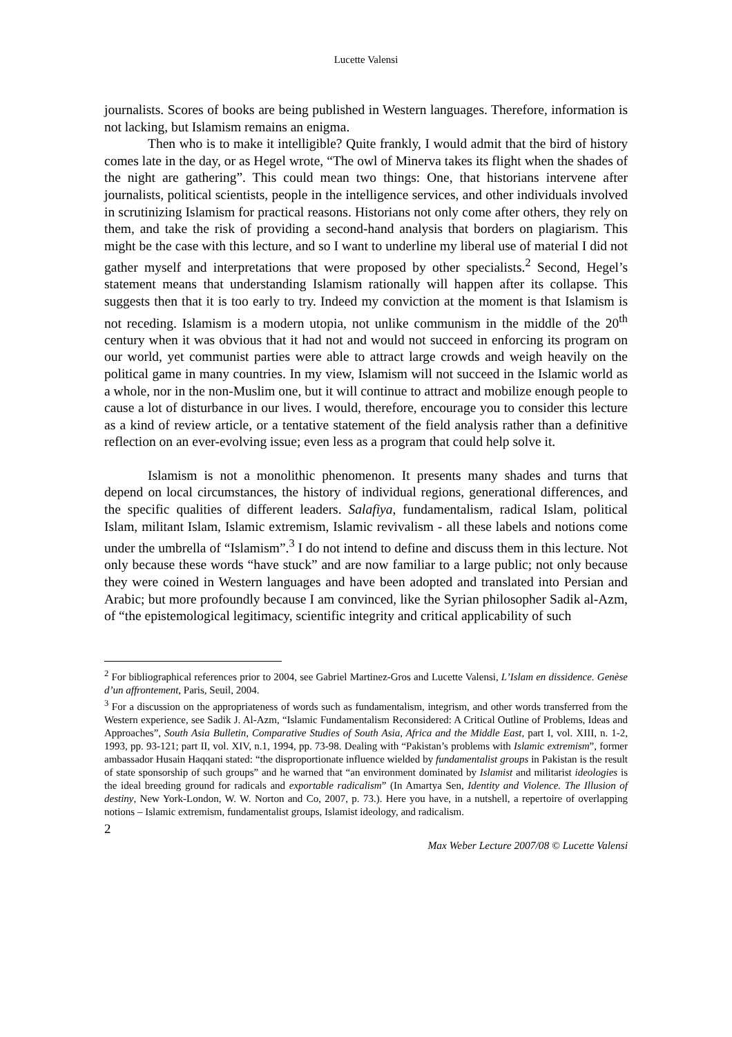Lucette Valensi
journalists. Scores of books are being published in Western languages. Therefore, information is not lacking, but Islamism remains an enigma.
Then who is to make it intelligible? Quite frankly, I would admit that the bird of history comes late in the day, or as Hegel wrote, “The owl of Minerva takes its flight when the shades of the night are gathering”. This could mean two things: One, that historians intervene after journalists, political scientists, people in the intelligence services, and other individuals involved in scrutinizing Islamism for practical reasons. Historians not only come after others, they rely on them, and take the risk of providing a second-hand analysis that borders on plagiarism. This might be the case with this lecture, and so I want to underline my liberal use of material I did not gather myself and interpretations that were proposed by other specialists.<sup>2</sup> Second, Hegel’s statement means that understanding Islamism rationally will happen after its collapse. This suggests then that it is too early to try. Indeed my conviction at the moment is that Islamism is not receding. Islamism is a modern utopia, not unlike communism in the middle of the 20<sup>th</sup> century when it was obvious that it had not and would not succeed in enforcing its program on our world, yet communist parties were able to attract large crowds and weigh heavily on the political game in many countries. In my view, Islamism will not succeed in the Islamic world as a whole, nor in the non-Muslim one, but it will continue to attract and mobilize enough people to cause a lot of disturbance in our lives. I would, therefore, encourage you to consider this lecture as a kind of review article, or a tentative statement of the field analysis rather than a definitive reflection on an ever-evolving issue; even less as a program that could help solve it.
Islamism is not a monolithic phenomenon. It presents many shades and turns that depend on local circumstances, the history of individual regions, generational differences, and the specific qualities of different leaders. Salafiya, fundamentalism, radical Islam, political Islam, militant Islam, Islamic extremism, Islamic revivalism - all these labels and notions come under the umbrella of “Islamism”.<sup>3</sup> I do not intend to define and discuss them in this lecture. Not only because these words “have stuck” and are now familiar to a large public; not only because they were coined in Western languages and have been adopted and translated into Persian and Arabic; but more profoundly because I am convinced, like the Syrian philosopher Sadik al-Azm, of “the epistemological legitimacy, scientific integrity and critical applicability of such
<sup>2</sup> For bibliographical references prior to 2004, see Gabriel Martinez-Gros and Lucette Valensi, L’Islam en dissidence. Genèse d’un affrontement, Paris, Seuil, 2004.
<sup>3</sup> For a discussion on the appropriateness of words such as fundamentalism, integrism, and other words transferred from the Western experience, see Sadik J. Al-Azm, “Islamic Fundamentalism Reconsidered: A Critical Outline of Problems, Ideas and Approaches”, South Asia Bulletin, Comparative Studies of South Asia, Africa and the Middle East, part I, vol. XIII, n. 1-2, 1993, pp. 93-121; part II, vol. XIV, n.1, 1994, pp. 73-98. Dealing with “Pakistan’s problems with Islamic extremism”, former ambassador Husain Haqqani stated: “the disproportionate influence wielded by fundamentalist groups in Pakistan is the result of state sponsorship of such groups” and he warned that “an environment dominated by Islamist and militarist ideologies is the ideal breeding ground for radicals and exportable radicalism” (In Amartya Sen, Identity and Violence. The Illusion of destiny, New York-London, W. W. Norton and Co, 2007, p. 73.). Here you have, in a nutshell, a repertoire of overlapping notions – Islamic extremism, fundamentalist groups, Islamist ideology, and radicalism.
2
Max Weber Lecture 2007/08 © Lucette Valensi